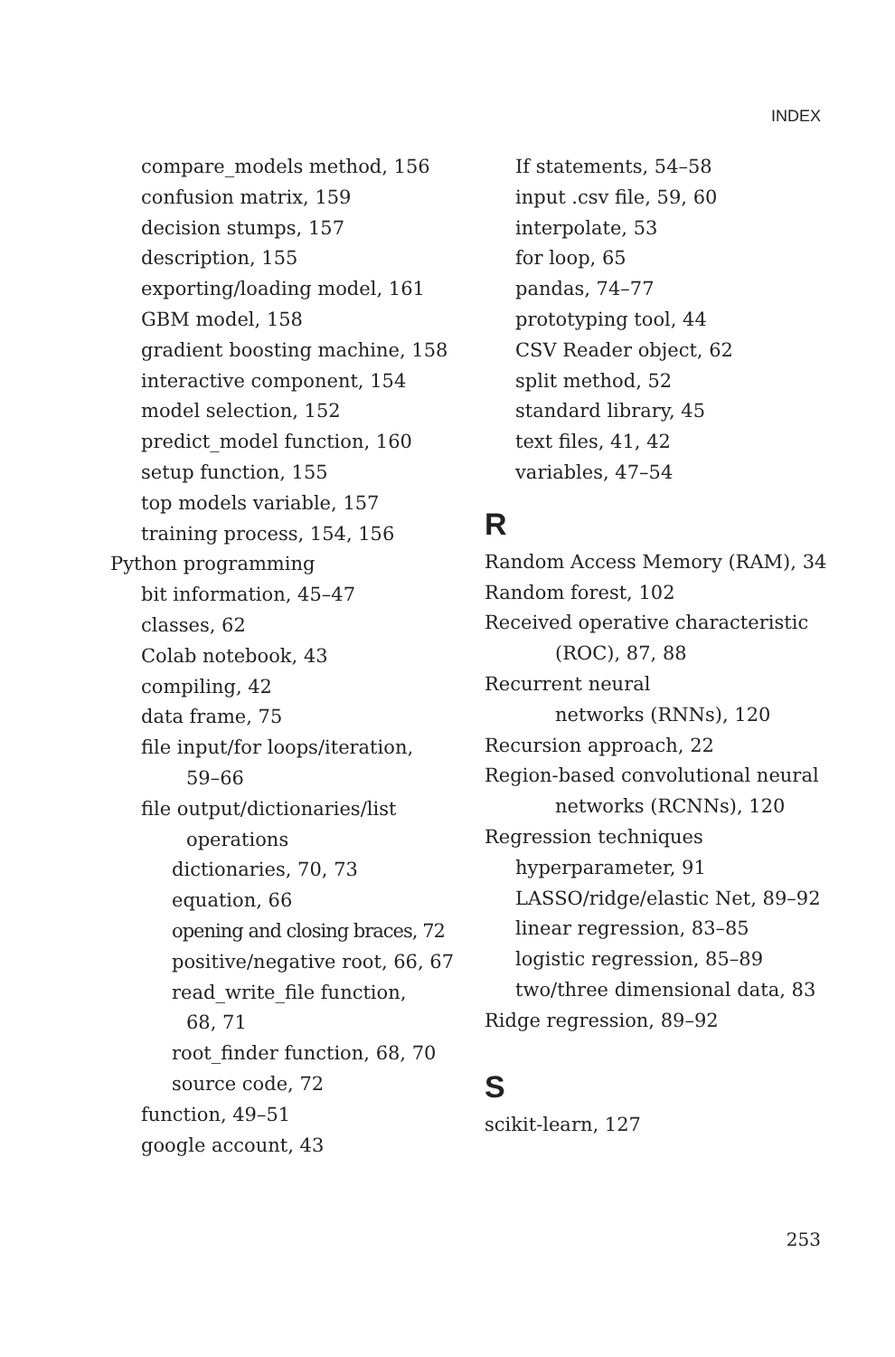INDEX
compare_models method, 156
confusion matrix, 159
decision stumps, 157
description, 155
exporting/loading model, 161
GBM model, 158
gradient boosting machine, 158
interactive component, 154
model selection, 152
predict_model function, 160
setup function, 155
top models variable, 157
training process, 154, 156
Python programming
bit information, 45–47
classes, 62
Colab notebook, 43
compiling, 42
data frame, 75
file input/for loops/iteration,
59–66
file output/dictionaries/list
operations
dictionaries, 70, 73
equation, 66
opening and closing braces, 72
positive/negative root, 66, 67
read_write_file function,
68, 71
root_finder function, 68, 70
source code, 72
function, 49–51
google account, 43
If statements, 54–58
input .csv file, 59, 60
interpolate, 53
for loop, 65
pandas, 74–77
prototyping tool, 44
CSV Reader object, 62
split method, 52
standard library, 45
text files, 41, 42
variables, 47–54
R
Random Access Memory (RAM), 34
Random forest, 102
Received operative characteristic
(ROC), 87, 88
Recurrent neural
networks (RNNs), 120
Recursion approach, 22
Region-based convolutional neural
networks (RCNNs), 120
Regression techniques
hyperparameter, 91
LASSO/ridge/elastic Net, 89–92
linear regression, 83–85
logistic regression, 85–89
two/three dimensional data, 83
Ridge regression, 89–92
S
scikit-learn, 127
253